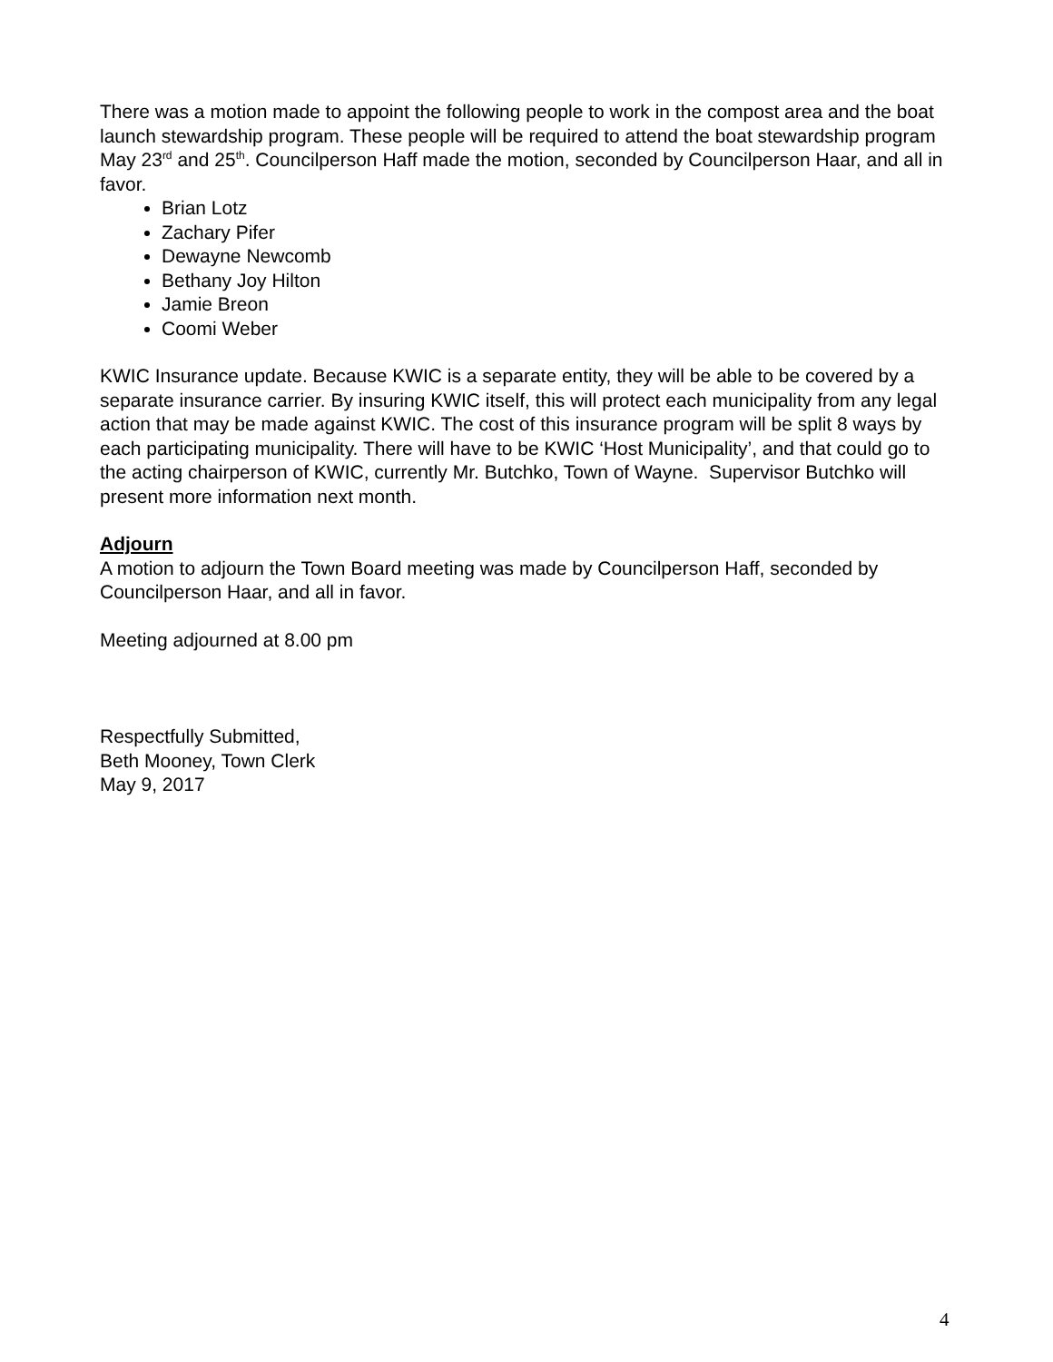There was a motion made to appoint the following people to work in the compost area and the boat launch stewardship program. These people will be required to attend the boat stewardship program May 23<sup>rd</sup> and 25<sup>th</sup>. Councilperson Haff made the motion, seconded by Councilperson Haar, and all in favor.
Brian Lotz
Zachary Pifer
Dewayne Newcomb
Bethany Joy Hilton
Jamie Breon
Coomi Weber
KWIC Insurance update. Because KWIC is a separate entity, they will be able to be covered by a separate insurance carrier. By insuring KWIC itself, this will protect each municipality from any legal action that may be made against KWIC. The cost of this insurance program will be split 8 ways by each participating municipality. There will have to be KWIC ‘Host Municipality’, and that could go to the acting chairperson of KWIC, currently Mr. Butchko, Town of Wayne. Supervisor Butchko will present more information next month.
Adjourn
A motion to adjourn the Town Board meeting was made by Councilperson Haff, seconded by Councilperson Haar, and all in favor.
Meeting adjourned at 8.00 pm
Respectfully Submitted,
Beth Mooney, Town Clerk
May 9, 2017
4